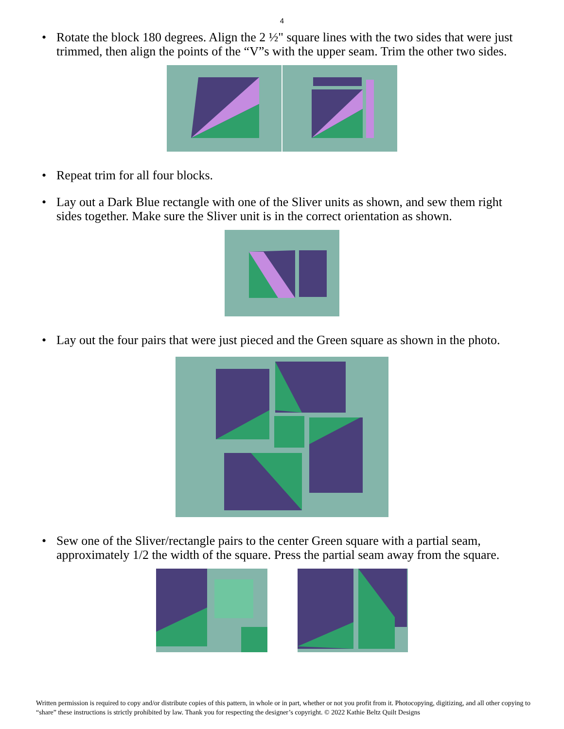4
• Rotate the block 180 degrees. Align the 2 ½" square lines with the two sides that were just trimmed, then align the points of the “V”s with the upper seam. Trim the other two sides.
• Repeat trim for all four blocks.
• Lay out a Dark Blue rectangle with one of the Sliver units as shown, and sew them right sides together. Make sure the Sliver unit is in the correct orientation as shown.
• Lay out the four pairs that were just pieced and the Green square as shown in the photo.
• Sew one of the Sliver/rectangle pairs to the center Green square with a partial seam, approximately 1/2 the width of the square. Press the partial seam away from the square.
Written permission is required to copy and/or distribute copies of this pattern, in whole or in part, whether or not you profit from it. Photocopying, digitizing, and all other copying to “share” these instructions is strictly prohibited by law. Thank you for respecting the designer’s copyright. © 2022 Kathie Beltz Quilt Designs